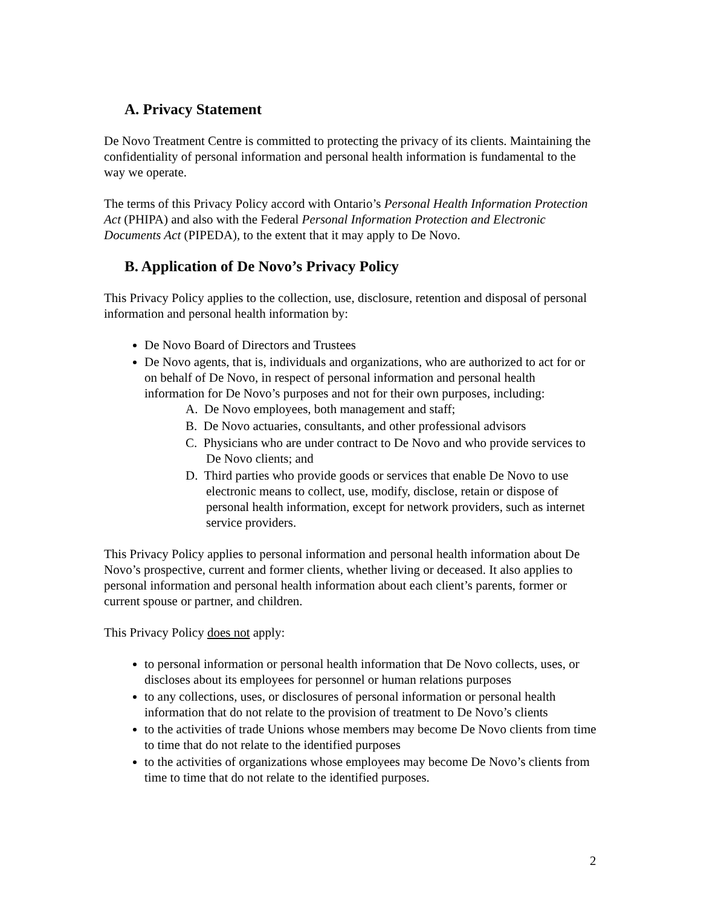A. Privacy Statement
De Novo Treatment Centre is committed to protecting the privacy of its clients. Maintaining the confidentiality of personal information and personal health information is fundamental to the way we operate.
The terms of this Privacy Policy accord with Ontario’s Personal Health Information Protection Act (PHIPA) and also with the Federal Personal Information Protection and Electronic Documents Act (PIPEDA), to the extent that it may apply to De Novo.
B. Application of De Novo’s Privacy Policy
This Privacy Policy applies to the collection, use, disclosure, retention and disposal of personal information and personal health information by:
De Novo Board of Directors and Trustees
De Novo agents, that is, individuals and organizations, who are authorized to act for or on behalf of De Novo, in respect of personal information and personal health information for De Novo’s purposes and not for their own purposes, including:
A. De Novo employees, both management and staff;
B. De Novo actuaries, consultants, and other professional advisors
C. Physicians who are under contract to De Novo and who provide services to De Novo clients; and
D. Third parties who provide goods or services that enable De Novo to use electronic means to collect, use, modify, disclose, retain or dispose of personal health information, except for network providers, such as internet service providers.
This Privacy Policy applies to personal information and personal health information about De Novo’s prospective, current and former clients, whether living or deceased. It also applies to personal information and personal health information about each client’s parents, former or current spouse or partner, and children.
This Privacy Policy does not apply:
to personal information or personal health information that De Novo collects, uses, or discloses about its employees for personnel or human relations purposes
to any collections, uses, or disclosures of personal information or personal health information that do not relate to the provision of treatment to De Novo’s clients
to the activities of trade Unions whose members may become De Novo clients from time to time that do not relate to the identified purposes
to the activities of organizations whose employees may become De Novo’s clients from time to time that do not relate to the identified purposes.
2